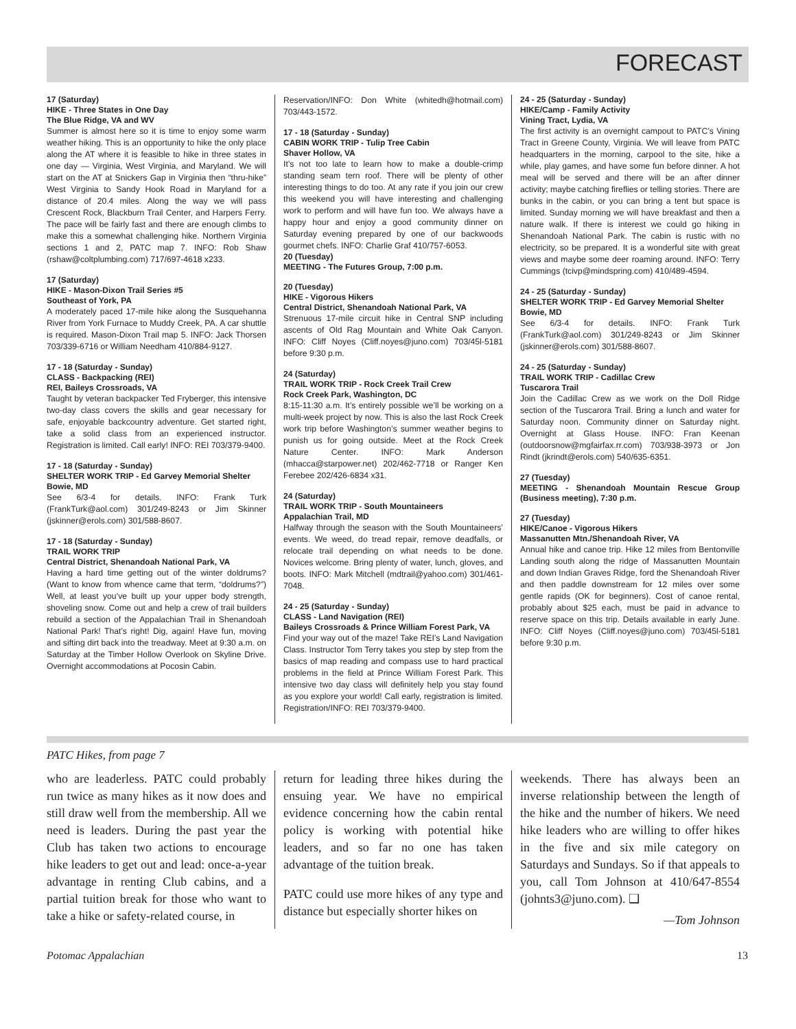FORECAST
17 (Saturday)
HIKE - Three States in One Day
The Blue Ridge, VA and WV
Summer is almost here so it is time to enjoy some warm weather hiking. This is an opportunity to hike the only place along the AT where it is feasible to hike in three states in one day — Virginia, West Virginia, and Maryland. We will start on the AT at Snickers Gap in Virginia then “thru-hike” West Virginia to Sandy Hook Road in Maryland for a distance of 20.4 miles. Along the way we will pass Crescent Rock, Blackburn Trail Center, and Harpers Ferry. The pace will be fairly fast and there are enough climbs to make this a somewhat challenging hike. Northern Virginia sections 1 and 2, PATC map 7. INFO: Rob Shaw (rshaw@coltplumbing.com) 717/697-4618 x233.
17 (Saturday)
HIKE - Mason-Dixon Trail Series #5
Southeast of York, PA
A moderately paced 17-mile hike along the Susquehanna River from York Furnace to Muddy Creek, PA. A car shuttle is required. Mason-Dixon Trail map 5. INFO: Jack Thorsen 703/339-6716 or William Needham 410/884-9127.
17 - 18 (Saturday - Sunday)
CLASS - Backpacking (REI)
REI, Baileys Crossroads, VA
Taught by veteran backpacker Ted Fryberger, this intensive two-day class covers the skills and gear necessary for safe, enjoyable backcountry adventure. Get started right, take a solid class from an experienced instructor. Registration is limited. Call early! INFO: REI 703/379-9400.
17 - 18 (Saturday - Sunday)
SHELTER WORK TRIP - Ed Garvey Memorial Shelter
Bowie, MD
See 6/3-4 for details. INFO: Frank Turk (FrankTurk@aol.com) 301/249-8243 or Jim Skinner (jskinner@erols.com) 301/588-8607.
17 - 18 (Saturday - Sunday)
TRAIL WORK TRIP
Central District, Shenandoah National Park, VA
Having a hard time getting out of the winter doldrums? (Want to know from whence came that term, “doldrums?”) Well, at least you’ve built up your upper body strength, shoveling snow. Come out and help a crew of trail builders rebuild a section of the Appalachian Trail in Shenandoah National Park! That’s right! Dig, again! Have fun, moving and sifting dirt back into the treadway. Meet at 9:30 a.m. on Saturday at the Timber Hollow Overlook on Skyline Drive. Overnight accommodations at Pocosin Cabin.
Reservation/INFO: Don White (whitedh@hotmail.com) 703/443-1572.
17 - 18 (Saturday - Sunday)
CABIN WORK TRIP - Tulip Tree Cabin
Shaver Hollow, VA
It’s not too late to learn how to make a double-crimp standing seam tern roof. There will be plenty of other interesting things to do too. At any rate if you join our crew this weekend you will have interesting and challenging work to perform and will have fun too. We always have a happy hour and enjoy a good community dinner on Saturday evening prepared by one of our backwoods gourmet chefs. INFO: Charlie Graf 410/757-6053.
20 (Tuesday)
MEETING - The Futures Group, 7:00 p.m.
20 (Tuesday)
HIKE - Vigorous Hikers
Central District, Shenandoah National Park, VA
Strenuous 17-mile circuit hike in Central SNP including ascents of Old Rag Mountain and White Oak Canyon. INFO: Cliff Noyes (Cliff.noyes@juno.com) 703/45l-5181 before 9:30 p.m.
24 (Saturday)
TRAIL WORK TRIP - Rock Creek Trail Crew
Rock Creek Park, Washington, DC
8:15-11:30 a.m. It’s entirely possible we’ll be working on a multi-week project by now. This is also the last Rock Creek work trip before Washington’s summer weather begins to punish us for going outside. Meet at the Rock Creek Nature Center. INFO: Mark Anderson (mhacca@starpower.net) 202/462-7718 or Ranger Ken Ferebee 202/426-6834 x31.
24 (Saturday)
TRAIL WORK TRIP - South Mountaineers
Appalachian Trail, MD
Halfway through the season with the South Mountaineers’ events. We weed, do tread repair, remove deadfalls, or relocate trail depending on what needs to be done. Novices welcome. Bring plenty of water, lunch, gloves, and boots. INFO: Mark Mitchell (mdtrail@yahoo.com) 301/461-7048.
24 - 25 (Saturday - Sunday)
CLASS - Land Navigation (REI)
Baileys Crossroads & Prince William Forest Park, VA
Find your way out of the maze! Take REI’s Land Navigation Class. Instructor Tom Terry takes you step by step from the basics of map reading and compass use to hard practical problems in the field at Prince William Forest Park. This intensive two day class will definitely help you stay found as you explore your world! Call early, registration is limited. Registration/INFO: REI 703/379-9400.
24 - 25 (Saturday - Sunday)
HIKE/Camp - Family Activity
Vining Tract, Lydia, VA
The first activity is an overnight campout to PATC’s Vining Tract in Greene County, Virginia. We will leave from PATC headquarters in the morning, carpool to the site, hike a while, play games, and have some fun before dinner. A hot meal will be served and there will be an after dinner activity; maybe catching fireflies or telling stories. There are bunks in the cabin, or you can bring a tent but space is limited. Sunday morning we will have breakfast and then a nature walk. If there is interest we could go hiking in Shenandoah National Park. The cabin is rustic with no electricity, so be prepared. It is a wonderful site with great views and maybe some deer roaming around. INFO: Terry Cummings (tcivp@mindspring.com) 410/489-4594.
24 - 25 (Saturday - Sunday)
SHELTER WORK TRIP - Ed Garvey Memorial Shelter
Bowie, MD
See 6/3-4 for details. INFO: Frank Turk (FrankTurk@aol.com) 301/249-8243 or Jim Skinner (jskinner@erols.com) 301/588-8607.
24 - 25 (Saturday - Sunday)
TRAIL WORK TRIP - Cadillac Crew
Tuscarora Trail
Join the Cadillac Crew as we work on the Doll Ridge section of the Tuscarora Trail. Bring a lunch and water for Saturday noon. Community dinner on Saturday night. Overnight at Glass House. INFO: Fran Keenan (outdoorsnow@mgfairfax.rr.com) 703/938-3973 or Jon Rindt (jkrindt@erols.com) 540/635-6351.
27 (Tuesday)
MEETING - Shenandoah Mountain Rescue Group (Business meeting), 7:30 p.m.
27 (Tuesday)
HIKE/Canoe - Vigorous Hikers
Massanutten Mtn./Shenandoah River, VA
Annual hike and canoe trip. Hike 12 miles from Bentonville Landing south along the ridge of Massanutten Mountain and down Indian Graves Ridge, ford the Shenandoah River and then paddle downstream for 12 miles over some gentle rapids (OK for beginners). Cost of canoe rental, probably about $25 each, must be paid in advance to reserve space on this trip. Details available in early June. INFO: Cliff Noyes (Cliff.noyes@juno.com) 703/45l-5181 before 9:30 p.m.
PATC Hikes, from page 7
who are leaderless. PATC could probably run twice as many hikes as it now does and still draw well from the membership. All we need is leaders. During the past year the Club has taken two actions to encourage hike leaders to get out and lead: once-a-year advantage in renting Club cabins, and a partial tuition break for those who want to take a hike or safety-related course, in
return for leading three hikes during the ensuing year. We have no empirical evidence concerning how the cabin rental policy is working with potential hike leaders, and so far no one has taken advantage of the tuition break.
PATC could use more hikes of any type and distance but especially shorter hikes on
weekends. There has always been an inverse relationship between the length of the hike and the number of hikers. We need hike leaders who are willing to offer hikes in the five and six mile category on Saturdays and Sundays. So if that appeals to you, call Tom Johnson at 410/647-8554 (johnts3@juno.com). ❑
—Tom Johnson
Potomac Appalachian 13